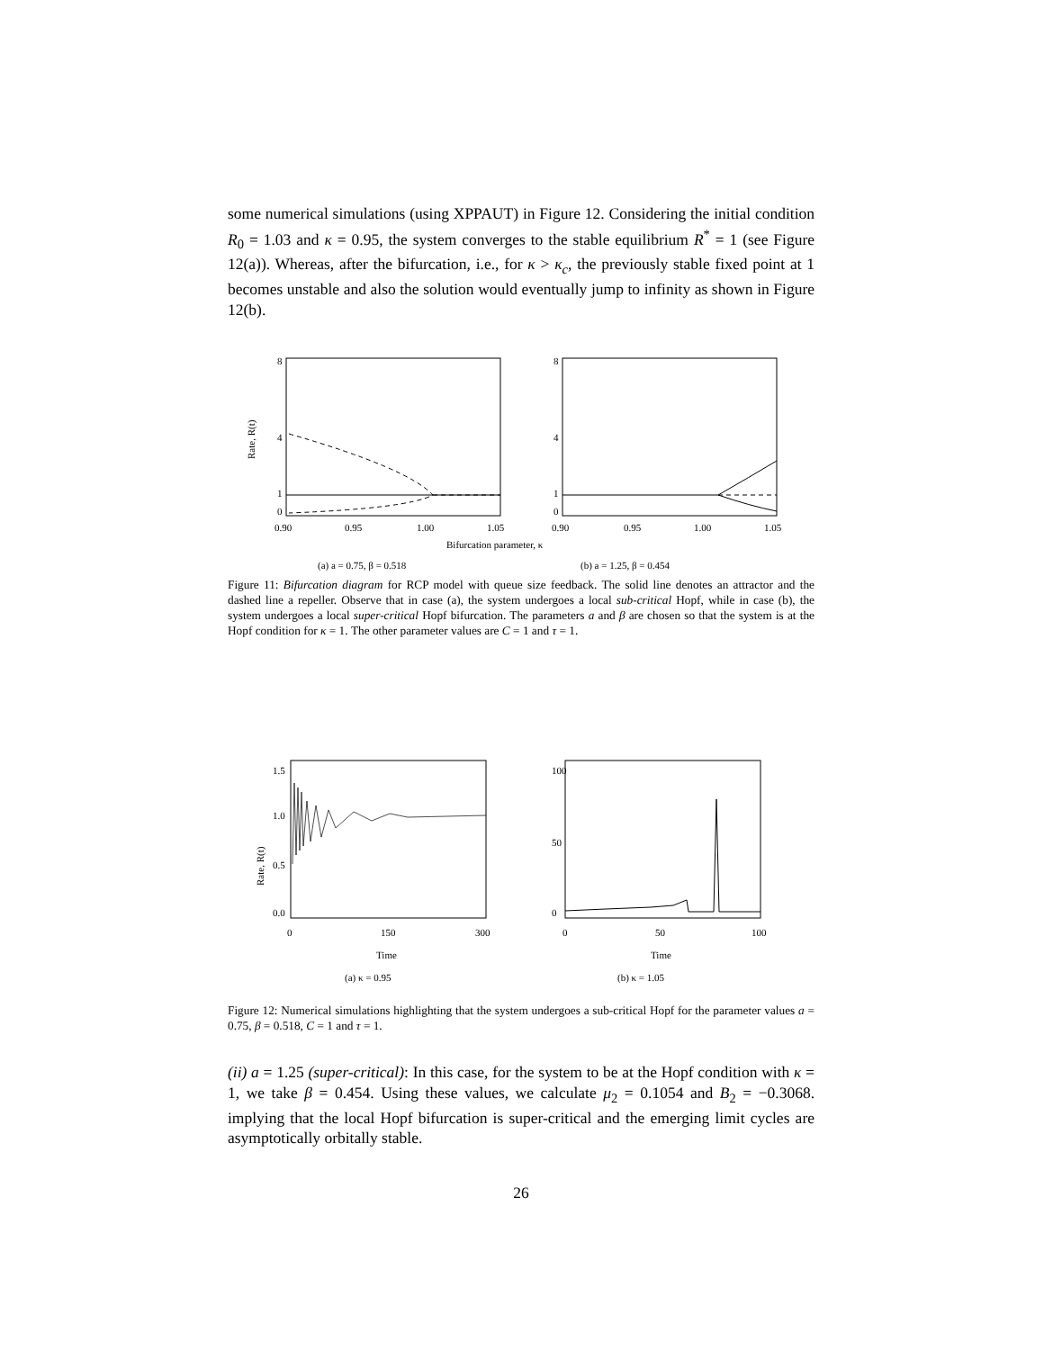some numerical simulations (using XPPAUT) in Figure 12. Considering the initial condition R<sub>0</sub> = 1.03 and κ = 0.95, the system converges to the stable equilibrium R<sup>*</sup> = 1 (see Figure 12(a)). Whereas, after the bifurcation, i.e., for κ > κ<sub>c</sub>, the previously stable fixed point at 1 becomes unstable and also the solution would eventually jump to infinity as shown in Figure 12(b).
8
4
1
0
8
4
1
0
Rate, R(t)
0.90
0.95
1.00
1.05
0.90
0.95
1.00
1.05
Bifurcation parameter, κ
(a) a = 0.75, β = 0.518
(b) a = 1.25, β = 0.454
Figure 11: Bifurcation diagram for RCP model with queue size feedback. The solid line denotes an attractor and the dashed line a repeller. Observe that in case (a), the system undergoes a local sub-critical Hopf, while in case (b), the system undergoes a local super-critical Hopf bifurcation. The parameters a and β are chosen so that the system is at the Hopf condition for κ = 1. The other parameter values are C = 1 and τ = 1.
1.5
1.0
0.5
0.0
Rate, R(t)
100
50
0
0
150
300
0
50
100
Time
Time
(a) κ = 0.95
(b) κ = 1.05
Figure 12: Numerical simulations highlighting that the system undergoes a sub-critical Hopf for the parameter values a = 0.75, β = 0.518, C = 1 and τ = 1.
(ii) a = 1.25 (super-critical): In this case, for the system to be at the Hopf condition with κ = 1, we take β = 0.454. Using these values, we calculate μ<sub>2</sub> = 0.1054 and B<sub>2</sub> = −0.3068. implying that the local Hopf bifurcation is super-critical and the emerging limit cycles are asymptotically orbitally stable.
26